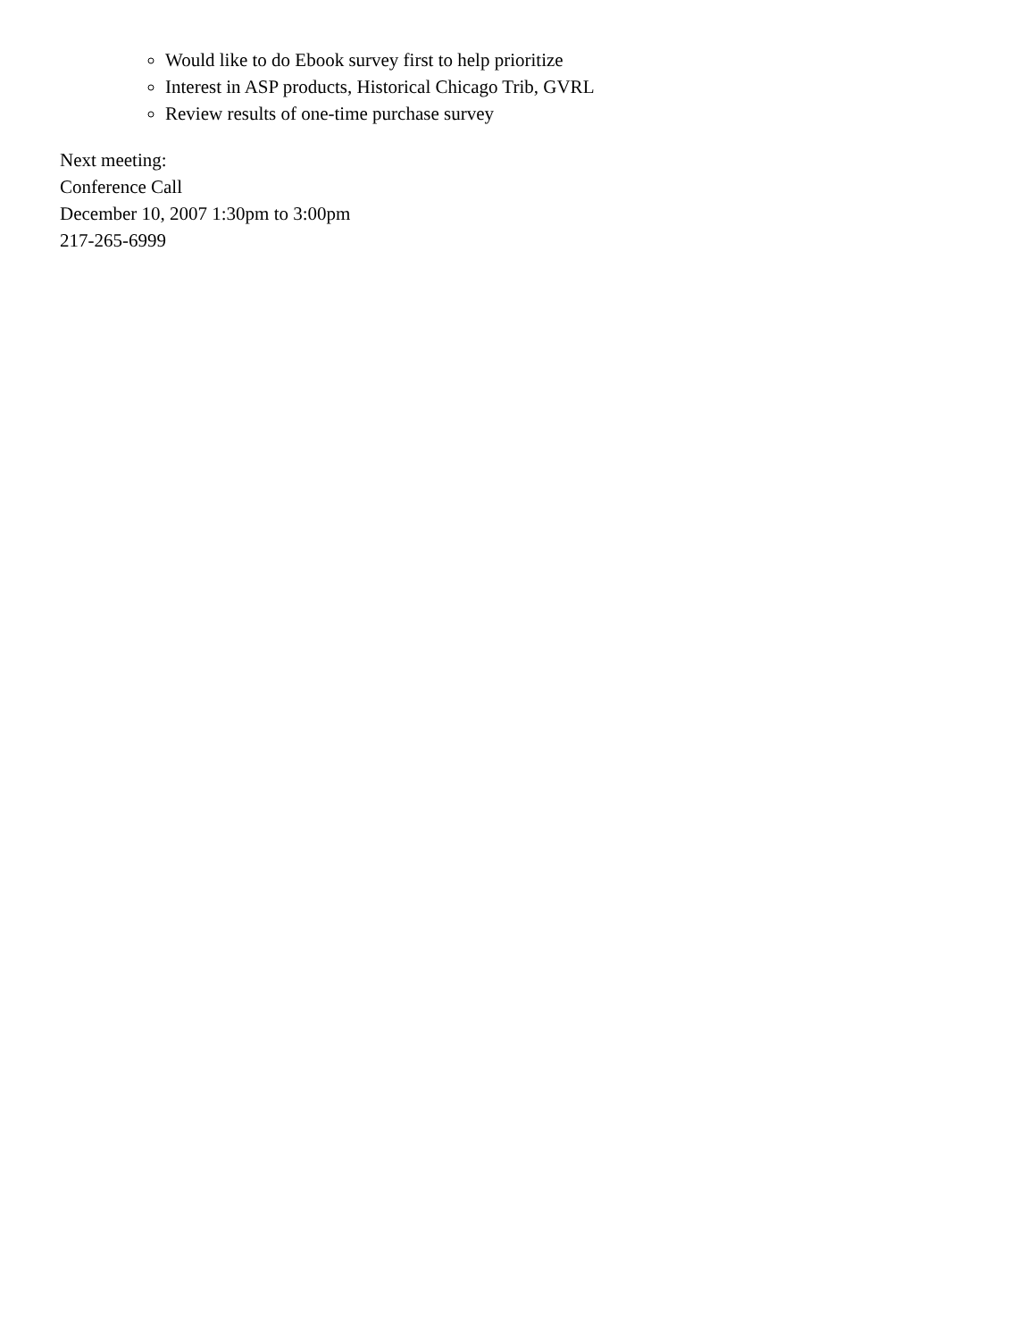Would like to do Ebook survey first to help prioritize
Interest in ASP products, Historical Chicago Trib, GVRL
Review results of one-time purchase survey
Next meeting:
Conference Call
December 10, 2007 1:30pm to 3:00pm
217-265-6999